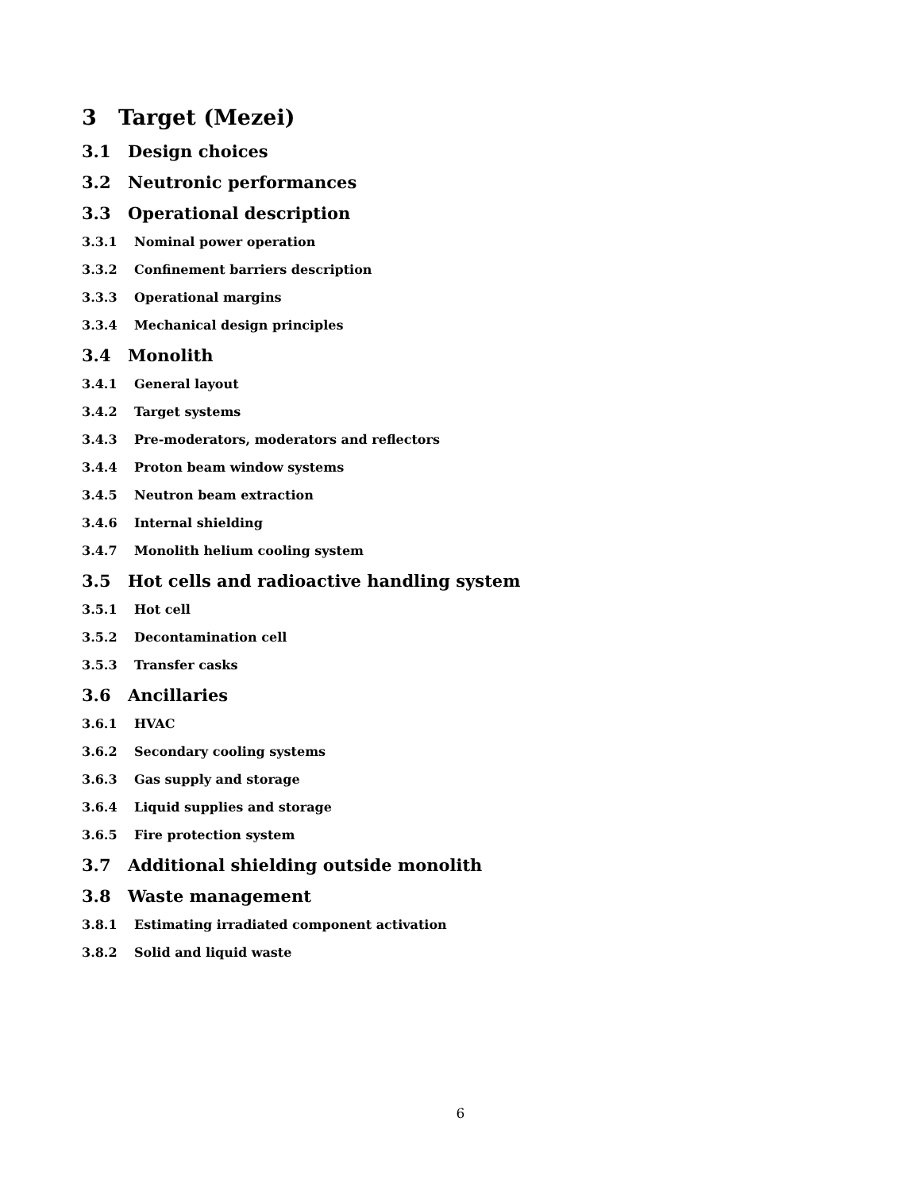3 Target (Mezei)
3.1 Design choices
3.2 Neutronic performances
3.3 Operational description
3.3.1 Nominal power operation
3.3.2 Confinement barriers description
3.3.3 Operational margins
3.3.4 Mechanical design principles
3.4 Monolith
3.4.1 General layout
3.4.2 Target systems
3.4.3 Pre-moderators, moderators and reflectors
3.4.4 Proton beam window systems
3.4.5 Neutron beam extraction
3.4.6 Internal shielding
3.4.7 Monolith helium cooling system
3.5 Hot cells and radioactive handling system
3.5.1 Hot cell
3.5.2 Decontamination cell
3.5.3 Transfer casks
3.6 Ancillaries
3.6.1 HVAC
3.6.2 Secondary cooling systems
3.6.3 Gas supply and storage
3.6.4 Liquid supplies and storage
3.6.5 Fire protection system
3.7 Additional shielding outside monolith
3.8 Waste management
3.8.1 Estimating irradiated component activation
3.8.2 Solid and liquid waste
6